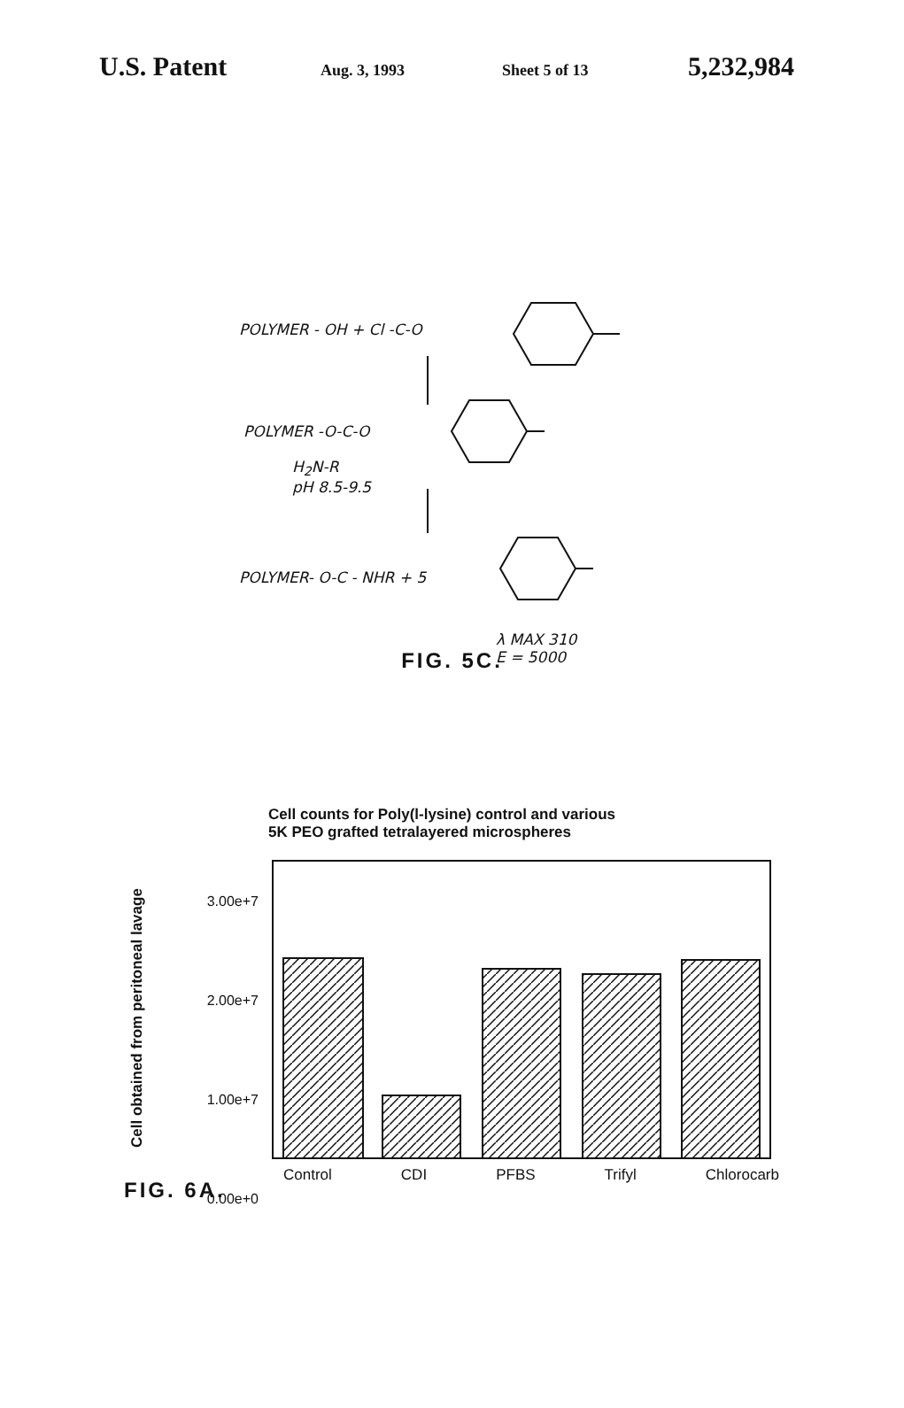U.S. Patent Aug. 3, 1993 Sheet 5 of 13 5,232,984
POLYMER - OH + Cl -C-O
POLYMER -O-C-O
H<sub>2</sub>N-R
pH 8.5-9.5
POLYMER- O-C - NHR + 5
λ MAX 310
E = 5000
FIG. 5C.
Cell counts for Poly(l-lysine) control and various
5K PEO grafted tetralayered microspheres
Cell obtained from peritoneal lavage
3.00e+7
2.00e+7
1.00e+7
0.00e+0
Control CDI PFBS Trifyl Chlorocarb
FIG. 6A.